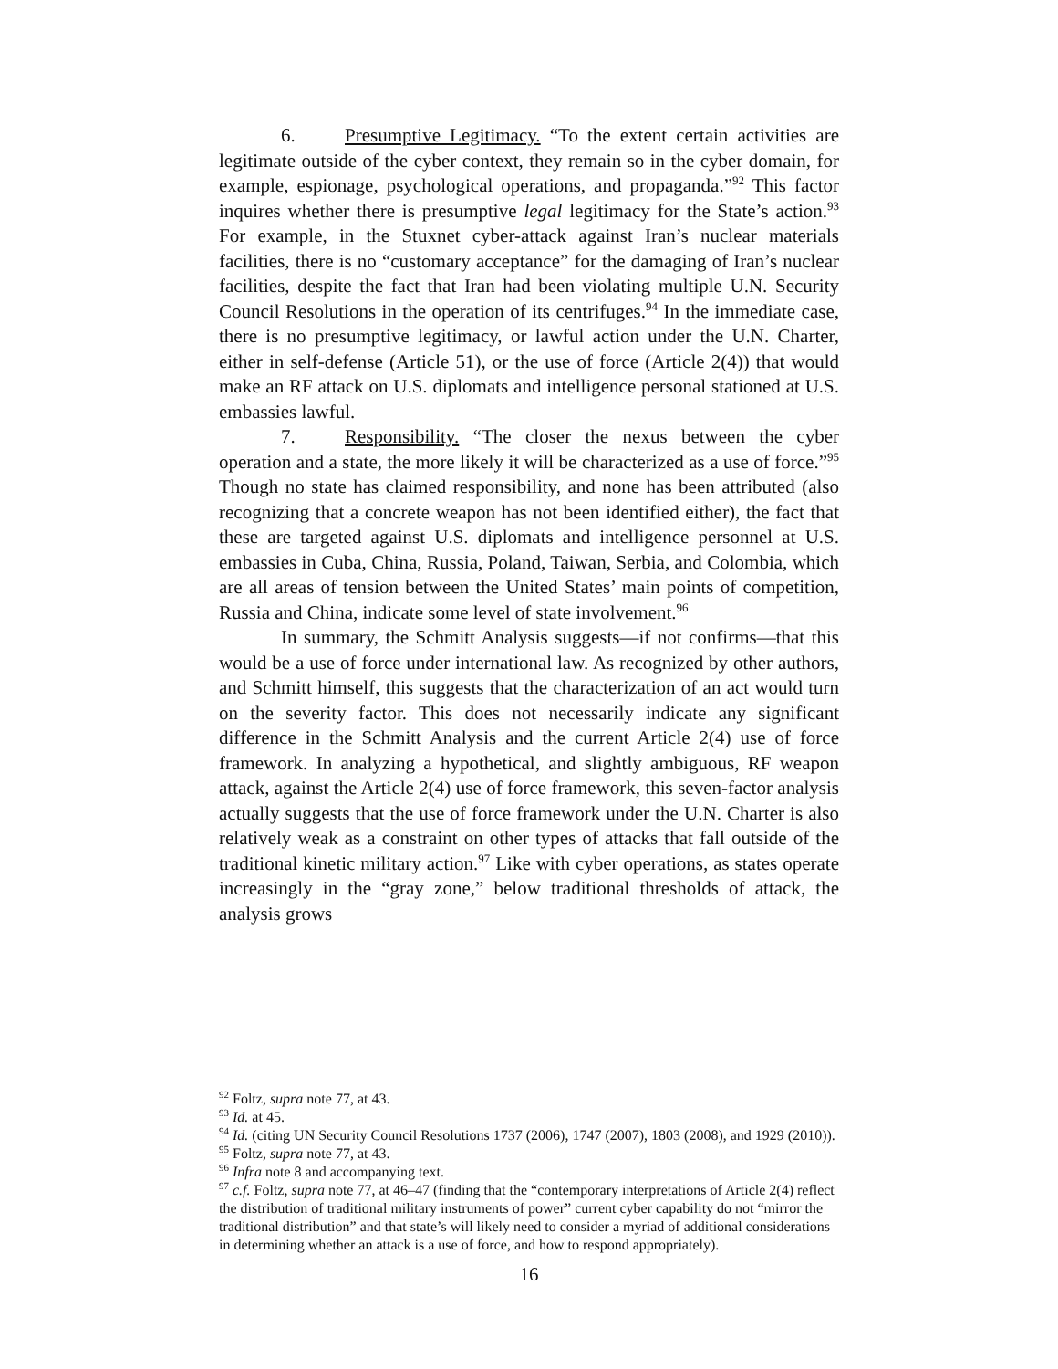6. Presumptive Legitimacy. “To the extent certain activities are legitimate outside of the cyber context, they remain so in the cyber domain, for example, espionage, psychological operations, and propaganda.”<sup>92</sup> This factor inquires whether there is presumptive legal legitimacy for the State’s action.<sup>93</sup> For example, in the Stuxnet cyber-attack against Iran’s nuclear materials facilities, there is no “customary acceptance” for the damaging of Iran’s nuclear facilities, despite the fact that Iran had been violating multiple U.N. Security Council Resolutions in the operation of its centrifuges.<sup>94</sup> In the immediate case, there is no presumptive legitimacy, or lawful action under the U.N. Charter, either in self-defense (Article 51), or the use of force (Article 2(4)) that would make an RF attack on U.S. diplomats and intelligence personal stationed at U.S. embassies lawful.
7. Responsibility. “The closer the nexus between the cyber operation and a state, the more likely it will be characterized as a use of force.”<sup>95</sup> Though no state has claimed responsibility, and none has been attributed (also recognizing that a concrete weapon has not been identified either), the fact that these are targeted against U.S. diplomats and intelligence personnel at U.S. embassies in Cuba, China, Russia, Poland, Taiwan, Serbia, and Colombia, which are all areas of tension between the United States’ main points of competition, Russia and China, indicate some level of state involvement.<sup>96</sup>
In summary, the Schmitt Analysis suggests—if not confirms—that this would be a use of force under international law. As recognized by other authors, and Schmitt himself, this suggests that the characterization of an act would turn on the severity factor. This does not necessarily indicate any significant difference in the Schmitt Analysis and the current Article 2(4) use of force framework. In analyzing a hypothetical, and slightly ambiguous, RF weapon attack, against the Article 2(4) use of force framework, this seven-factor analysis actually suggests that the use of force framework under the U.N. Charter is also relatively weak as a constraint on other types of attacks that fall outside of the traditional kinetic military action.<sup>97</sup> Like with cyber operations, as states operate increasingly in the “gray zone,” below traditional thresholds of attack, the analysis grows
<sup>92</sup> Foltz, supra note 77, at 43.
<sup>93</sup> Id. at 45.
<sup>94</sup> Id. (citing UN Security Council Resolutions 1737 (2006), 1747 (2007), 1803 (2008), and 1929 (2010)).
<sup>95</sup> Foltz, supra note 77, at 43.
<sup>96</sup> Infra note 8 and accompanying text.
<sup>97</sup> c.f. Foltz, supra note 77, at 46–47 (finding that the “contemporary interpretations of Article 2(4) reflect the distribution of traditional military instruments of power” current cyber capability do not “mirror the traditional distribution” and that state’s will likely need to consider a myriad of additional considerations in determining whether an attack is a use of force, and how to respond appropriately).
16